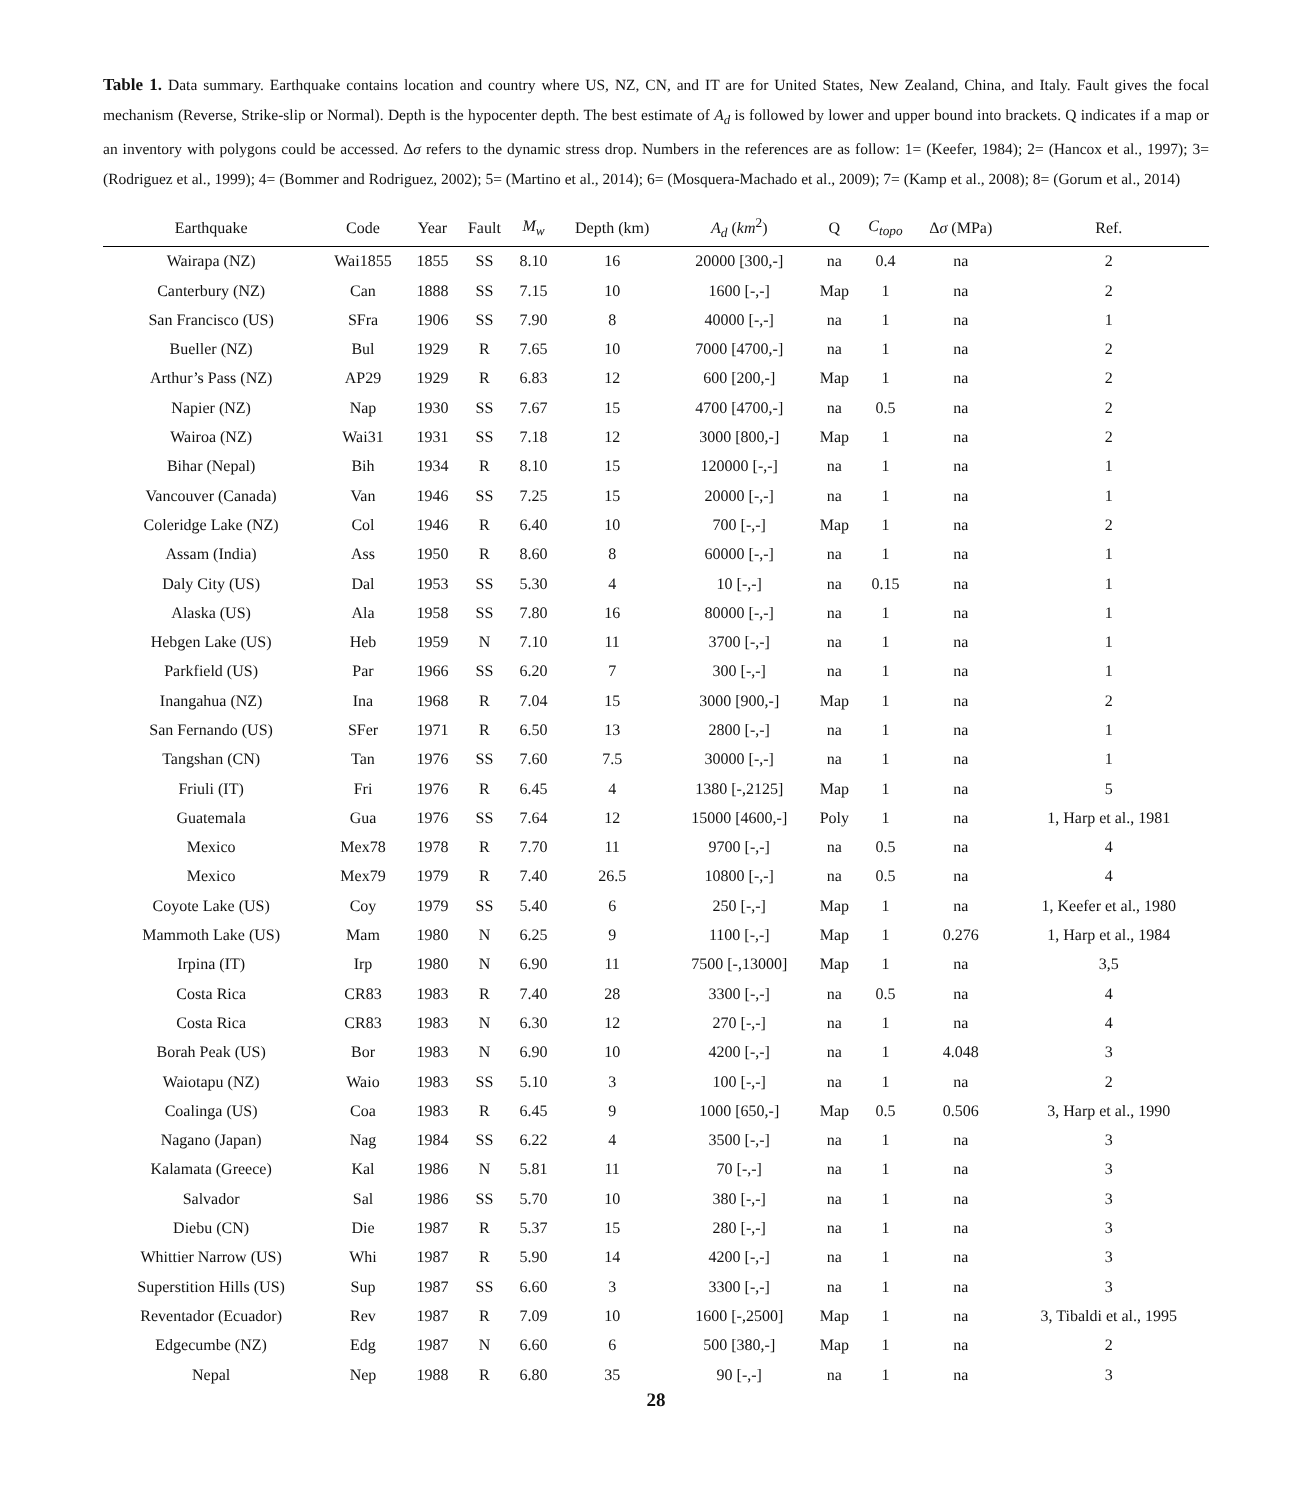Table 1. Data summary. Earthquake contains location and country where US, NZ, CN, and IT are for United States, New Zealand, China, and Italy. Fault gives the focal mechanism (Reverse, Strike-slip or Normal). Depth is the hypocenter depth. The best estimate of A<sub>d</sub> is followed by lower and upper bound into brackets. Q indicates if a map or an inventory with polygons could be accessed. Δσ refers to the dynamic stress drop. Numbers in the references are as follow: 1= (Keefer, 1984); 2= (Hancox et al., 1997); 3= (Rodriguez et al., 1999); 4= (Bommer and Rodriguez, 2002); 5= (Martino et al., 2014); 6= (Mosquera-Machado et al., 2009); 7= (Kamp et al., 2008); 8= (Gorum et al., 2014)
| Earthquake | Code | Year | Fault | M<sub>w</sub> | Depth (km) | A<sub>d</sub> ( km<sup>2</sup>) | Q | C<sub>topo</sub> | Δ σ (MPa) | Ref. |
| --- | --- | --- | --- | --- | --- | --- | --- | --- | --- | --- |
| Wairapa (NZ) | Wai1855 | 1855 | SS | 8.10 | 16 | 20000 [300,-] | na | 0.4 | na | 2 |
| Canterbury (NZ) | Can | 1888 | SS | 7.15 | 10 | 1600 [-,-] | Map | 1 | na | 2 |
| San Francisco (US) | SFra | 1906 | SS | 7.90 | 8 | 40000 [-,-] | na | 1 | na | 1 |
| Bueller (NZ) | Bul | 1929 | R | 7.65 | 10 | 7000 [4700,-] | na | 1 | na | 2 |
| Arthur’s Pass (NZ) | AP29 | 1929 | R | 6.83 | 12 | 600 [200,-] | Map | 1 | na | 2 |
| Napier (NZ) | Nap | 1930 | SS | 7.67 | 15 | 4700 [4700,-] | na | 0.5 | na | 2 |
| Wairoa (NZ) | Wai31 | 1931 | SS | 7.18 | 12 | 3000 [800,-] | Map | 1 | na | 2 |
| Bihar (Nepal) | Bih | 1934 | R | 8.10 | 15 | 120000 [-,-] | na | 1 | na | 1 |
| Vancouver (Canada) | Van | 1946 | SS | 7.25 | 15 | 20000 [-,-] | na | 1 | na | 1 |
| Coleridge Lake (NZ) | Col | 1946 | R | 6.40 | 10 | 700 [-,-] | Map | 1 | na | 2 |
| Assam (India) | Ass | 1950 | R | 8.60 | 8 | 60000 [-,-] | na | 1 | na | 1 |
| Daly City (US) | Dal | 1953 | SS | 5.30 | 4 | 10 [-,-] | na | 0.15 | na | 1 |
| Alaska (US) | Ala | 1958 | SS | 7.80 | 16 | 80000 [-,-] | na | 1 | na | 1 |
| Hebgen Lake (US) | Heb | 1959 | N | 7.10 | 11 | 3700 [-,-] | na | 1 | na | 1 |
| Parkfield (US) | Par | 1966 | SS | 6.20 | 7 | 300 [-,-] | na | 1 | na | 1 |
| Inangahua (NZ) | Ina | 1968 | R | 7.04 | 15 | 3000 [900,-] | Map | 1 | na | 2 |
| San Fernando (US) | SFer | 1971 | R | 6.50 | 13 | 2800 [-,-] | na | 1 | na | 1 |
| Tangshan (CN) | Tan | 1976 | SS | 7.60 | 7.5 | 30000 [-,-] | na | 1 | na | 1 |
| Friuli (IT) | Fri | 1976 | R | 6.45 | 4 | 1380 [-,2125] | Map | 1 | na | 5 |
| Guatemala | Gua | 1976 | SS | 7.64 | 12 | 15000 [4600,-] | Poly | 1 | na | 1, Harp et al., 1981 |
| Mexico | Mex78 | 1978 | R | 7.70 | 11 | 9700 [-,-] | na | 0.5 | na | 4 |
| Mexico | Mex79 | 1979 | R | 7.40 | 26.5 | 10800 [-,-] | na | 0.5 | na | 4 |
| Coyote Lake (US) | Coy | 1979 | SS | 5.40 | 6 | 250 [-,-] | Map | 1 | na | 1, Keefer et al., 1980 |
| Mammoth Lake (US) | Mam | 1980 | N | 6.25 | 9 | 1100 [-,-] | Map | 1 | 0.276 | 1, Harp et al., 1984 |
| Irpina (IT) | Irp | 1980 | N | 6.90 | 11 | 7500 [-,13000] | Map | 1 | na | 3,5 |
| Costa Rica | CR83 | 1983 | R | 7.40 | 28 | 3300 [-,-] | na | 0.5 | na | 4 |
| Costa Rica | CR83 | 1983 | N | 6.30 | 12 | 270 [-,-] | na | 1 | na | 4 |
| Borah Peak (US) | Bor | 1983 | N | 6.90 | 10 | 4200 [-,-] | na | 1 | 4.048 | 3 |
| Waiotapu (NZ) | Waio | 1983 | SS | 5.10 | 3 | 100 [-,-] | na | 1 | na | 2 |
| Coalinga (US) | Coa | 1983 | R | 6.45 | 9 | 1000 [650,-] | Map | 0.5 | 0.506 | 3, Harp et al., 1990 |
| Nagano (Japan) | Nag | 1984 | SS | 6.22 | 4 | 3500 [-,-] | na | 1 | na | 3 |
| Kalamata (Greece) | Kal | 1986 | N | 5.81 | 11 | 70 [-,-] | na | 1 | na | 3 |
| Salvador | Sal | 1986 | SS | 5.70 | 10 | 380 [-,-] | na | 1 | na | 3 |
| Diebu (CN) | Die | 1987 | R | 5.37 | 15 | 280 [-,-] | na | 1 | na | 3 |
| Whittier Narrow (US) | Whi | 1987 | R | 5.90 | 14 | 4200 [-,-] | na | 1 | na | 3 |
| Superstition Hills (US) | Sup | 1987 | SS | 6.60 | 3 | 3300 [-,-] | na | 1 | na | 3 |
| Reventador (Ecuador) | Rev | 1987 | R | 7.09 | 10 | 1600 [-,2500] | Map | 1 | na | 3, Tibaldi et al., 1995 |
| Edgecumbe (NZ) | Edg | 1987 | N | 6.60 | 6 | 500 [380,-] | Map | 1 | na | 2 |
| Nepal | Nep | 1988 | R | 6.80 | 35 | 90 [-,-] | na | 1 | na | 3 |
28